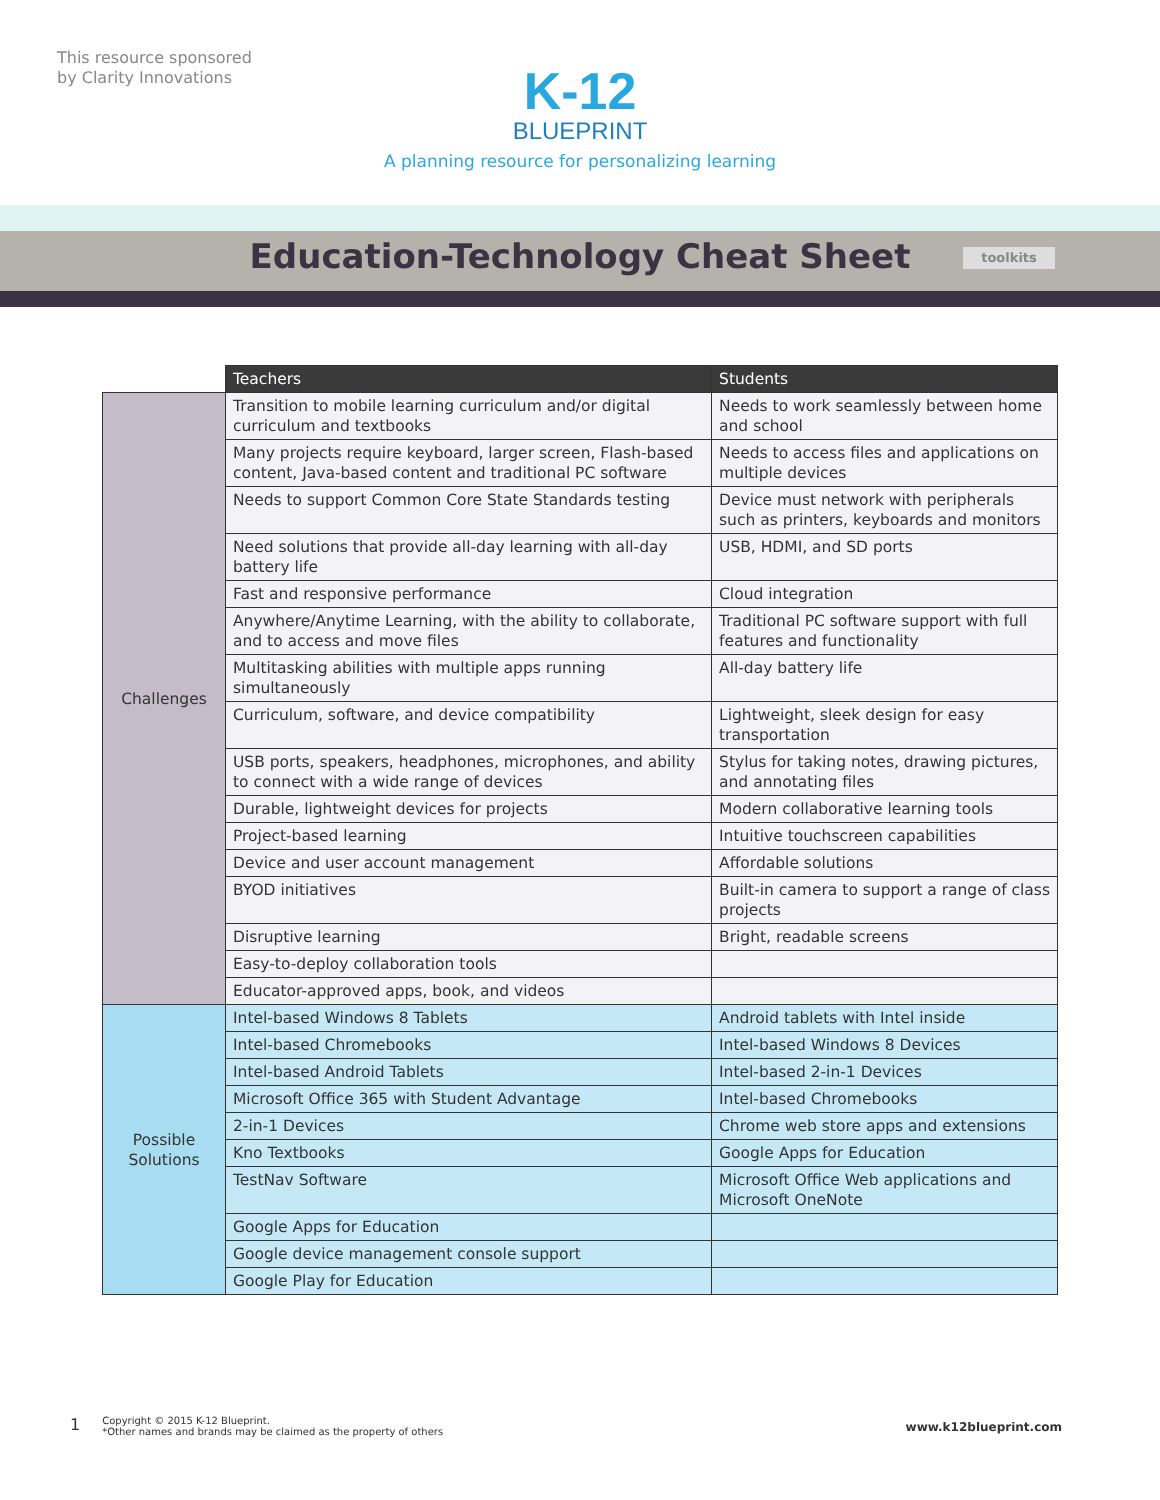This resource sponsored
by Clarity Innovations
K-12
BLUEPRINT
A planning resource for personalizing learning
Education-Technology Cheat Sheet toolkits
| | Teachers | Students | |
| Challenges | Transition to mobile learning curriculum and/or digital curriculum and textbooks | Needs to work seamlessly between home and school | |
| | Many projects require keyboard, larger screen, Flash-based content, Java-based content and traditional PC software | Needs to access files and applications on multiple devices | |
| | Needs to support Common Core State Standards testing | Device must network with peripherals such as printers, keyboards and monitors | |
| | Need solutions that provide all-day learning with all-day battery life | USB, HDMI, and SD ports | |
| | Fast and responsive performance | Cloud integration | |
| | Anywhere/Anytime Learning, with the ability to collaborate, and to access and move files | Traditional PC software support with full features and functionality | |
| | Multitasking abilities with multiple apps running simultaneously | All-day battery life | |
| | Curriculum, software, and device compatibility | Lightweight, sleek design for easy transportation | |
| | USB ports, speakers, headphones, microphones, and ability to connect with a wide range of devices | Stylus for taking notes, drawing pictures, and annotating files | |
| | Durable, lightweight devices for projects | Modern collaborative learning tools | |
| | Project-based learning | Intuitive touchscreen capabilities | |
| | Device and user account management | Affordable solutions | |
| | BYOD initiatives | Built-in camera to support a range of class projects | |
| | Disruptive learning | Bright, readable screens | |
| | Easy-to-deploy collaboration tools | | |
| | Educator-approved apps, book, and videos | | |
| | Possible Solutions | Intel-based Windows 8 Tablets | Android tablets with Intel inside |
| Intel-based Chromebooks | | Intel-based Windows 8 Devices | |
| Intel-based Android Tablets | | Intel-based 2-in-1 Devices | |
| Microsoft Office 365 with Student Advantage | | Intel-based Chromebooks | |
| 2-in-1 Devices | | Chrome web store apps and extensions | |
| Kno Textbooks | | Google Apps for Education | |
| TestNav Software | | Microsoft Office Web applications and Microsoft OneNote | |
| Google Apps for Education | | | |
| Google device management console support | | | |
| Google Play for Education | | | |
1 Copyright © 2015 K-12 Blueprint.
*Other names and brands may be claimed as the property of others
www.k12blueprint.com